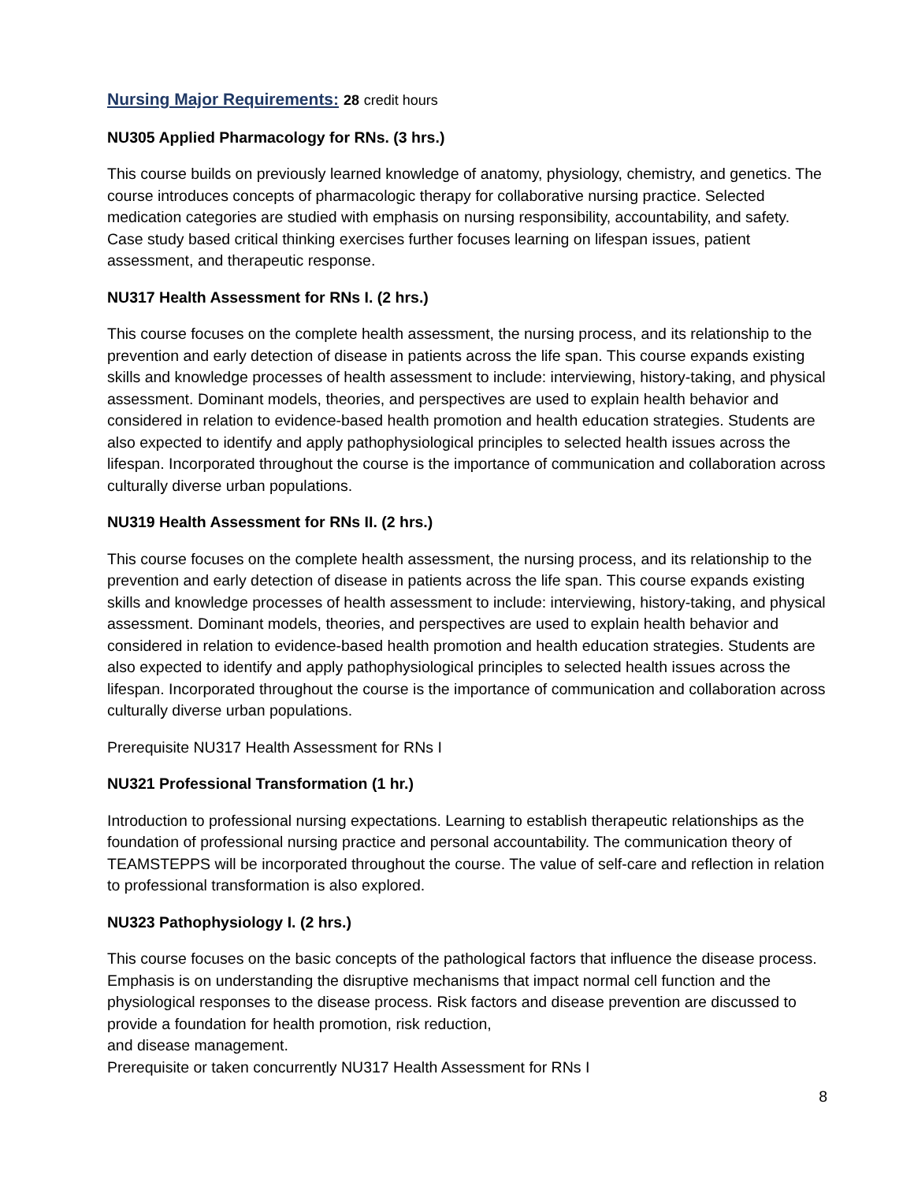Nursing Major Requirements: 28 credit hours
NU305 Applied Pharmacology for RNs. (3 hrs.)
This course builds on previously learned knowledge of anatomy, physiology, chemistry, and genetics. The course introduces concepts of pharmacologic therapy for collaborative nursing practice. Selected medication categories are studied with emphasis on nursing responsibility, accountability, and safety. Case study based critical thinking exercises further focuses learning on lifespan issues, patient assessment, and therapeutic response.
NU317 Health Assessment for RNs I. (2 hrs.)
This course focuses on the complete health assessment, the nursing process, and its relationship to the prevention and early detection of disease in patients across the life span. This course expands existing skills and knowledge processes of health assessment to include: interviewing, history-taking, and physical assessment. Dominant models, theories, and perspectives are used to explain health behavior and considered in relation to evidence-based health promotion and health education strategies. Students are also expected to identify and apply pathophysiological principles to selected health issues across the lifespan. Incorporated throughout the course is the importance of communication and collaboration across culturally diverse urban populations.
NU319 Health Assessment for RNs II. (2 hrs.)
This course focuses on the complete health assessment, the nursing process, and its relationship to the prevention and early detection of disease in patients across the life span. This course expands existing skills and knowledge processes of health assessment to include: interviewing, history-taking, and physical assessment. Dominant models, theories, and perspectives are used to explain health behavior and considered in relation to evidence-based health promotion and health education strategies. Students are also expected to identify and apply pathophysiological principles to selected health issues across the lifespan. Incorporated throughout the course is the importance of communication and collaboration across culturally diverse urban populations.
Prerequisite NU317 Health Assessment for RNs I
NU321 Professional Transformation (1 hr.)
Introduction to professional nursing expectations. Learning to establish therapeutic relationships as the foundation of professional nursing practice and personal accountability. The communication theory of TEAMSTEPPS will be incorporated throughout the course. The value of self-care and reflection in relation to professional transformation is also explored.
NU323 Pathophysiology I. (2 hrs.)
This course focuses on the basic concepts of the pathological factors that influence the disease process. Emphasis is on understanding the disruptive mechanisms that impact normal cell function and the physiological responses to the disease process. Risk factors and disease prevention are discussed to provide a foundation for health promotion, risk reduction,
and disease management.
Prerequisite or taken concurrently NU317 Health Assessment for RNs I
8